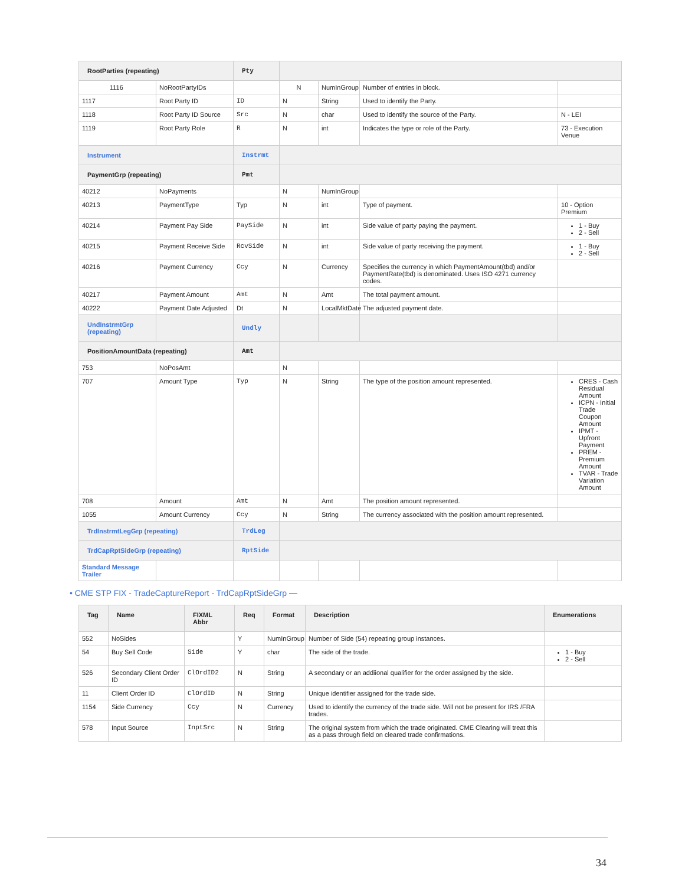| RootParties (repeating) | | Pty | | | | |
| 1116 | NoRootPartyIDs | | N | NumInGroup | Number of entries in block. | |
| 1117 | Root Party ID | ID | N | String | Used to identify the Party. | |
| 1118 | Root Party ID Source | Src | N | char | Used to identify the source of the Party. | N - LEI |
| 1119 | Root Party Role | R | N | int | Indicates the type or role of the Party. | 73 - Execution Venue |
| Instrument | | Instrmt | | | | |
| PaymentGrp (repeating) | | Pmt | | | | |
| 40212 | NoPayments | | N | NumInGroup | | |
| 40213 | PaymentType | Typ | N | int | Type of payment. | 10 - Option Premium |
| 40214 | Payment Pay Side | PaySide | N | int | Side value of party paying the payment. | 1 - Buy 2 - Sell |
| 40215 | Payment Receive Side | RcvSide | N | int | Side value of party receiving the payment. | 1 - Buy 2 - Sell |
| 40216 | Payment Currency | Ccy | N | Currency | Specifies the currency in which PaymentAmount(tbd) and/or PaymentRate(tbd) is denominated. Uses ISO 4271 currency codes. | |
| 40217 | Payment Amount | Amt | N | Amt | The total payment amount. | |
| 40222 | Payment Date Adjusted | Dt | N | LocalMktDate | The adjusted payment date. | |
| UndInstrmtGrp (repeating) | | Undly | | | | |
| PositionAmountData (repeating) | | Amt | | | | |
| 753 | NoPosAmt | | N | | | |
| 707 | Amount Type | Typ | N | String | The type of the position amount represented. | CRES - Cash Residual Amount ICPN - Initial Trade Coupon Amount IPMT - Upfront Payment PREM - Premium Amount TVAR - Trade Variation Amount |
| 708 | Amount | Amt | N | Amt | The position amount represented. | |
| 1055 | Amount Currency | Ccy | N | String | The currency associated with the position amount represented. | |
| TrdInstrmtLegGrp (repeating) | | TrdLeg | | | | |
| TrdCapRptSideGrp (repeating) | | RptSide | | | | |
| Standard Message Trailer | | | | | | |
• CME STP FIX - TradeCaptureReport - TrdCapRptSideGrp —
| Tag | Name | FIXML Abbr | Req | Format | Description | Enumerations |
| --- | --- | --- | --- | --- | --- | --- |
| 552 | NoSides | | Y | NumInGroup | Number of Side (54) repeating group instances. | |
| 54 | Buy Sell Code | Side | Y | char | The side of the trade. | 1 - Buy 2 - Sell |
| 526 | Secondary Client Order ID | ClOrdID2 | N | String | A secondary or an addiional qualifier for the order assigned by the side. | |
| 11 | Client Order ID | ClOrdID | N | String | Unique identifier assigned for the trade side. | |
| 1154 | Side Currency | Ccy | N | Currency | Used to identify the currency of the trade side. Will not be present for IRS /FRA trades. | |
| 578 | Input Source | InptSrc | N | String | The original system from which the trade originated. CME Clearing will treat this as a pass through field on cleared trade confirmations. | |
34